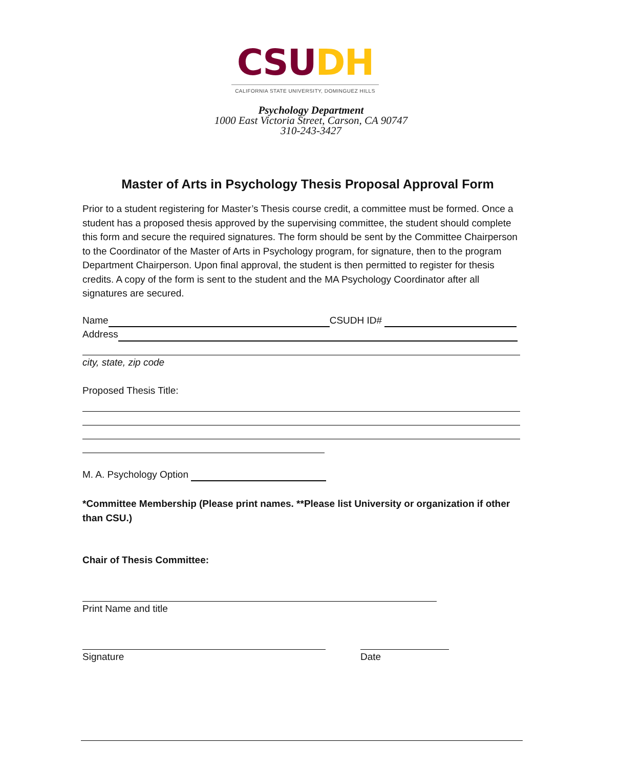CSU DH
CALIFORNIA STATE UNIVERSITY, DOMINGUEZ HILLS
Psychology Department
1000 East Victoria Street, Carson, CA 90747
310-243-3427
Master of Arts in Psychology Thesis Proposal Approval Form
Prior to a student registering for Master’s Thesis course credit, a committee must be formed. Once a student has a proposed thesis approved by the supervising committee, the student should complete this form and secure the required signatures. The form should be sent by the Committee Chairperson to the Coordinator of the Master of Arts in Psychology program, for signature, then to the program Department Chairperson. Upon final approval, the student is then permitted to register for thesis credits. A copy of the form is sent to the student and the MA Psychology Coordinator after all signatures are secured.
Name CSUDH ID#
Address
city, state, zip code
Proposed Thesis Title:
M. A. Psychology Option
*Committee Membership (Please print names. **Please list University or organization if other than CSU.)
Chair of Thesis Committee:
Print Name and title
Signature Date